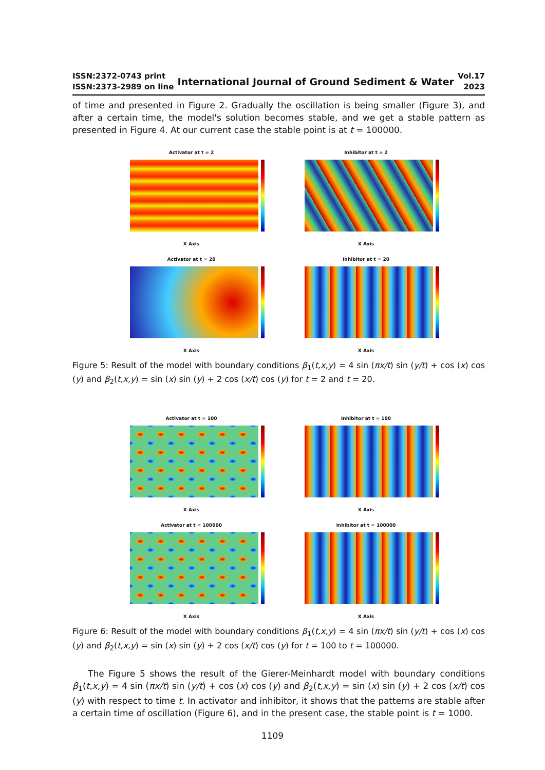ISSN:2372-0743 print
ISSN:2373-2989 on line
International Journal of Ground Sediment & Water
Vol.17
2023
of time and presented in Figure 2. Gradually the oscillation is being smaller (Figure 3), and after a certain time, the model's solution becomes stable, and we get a stable pattern as presented in Figure 4. At our current case the stable point is at t = 100000.
Activator at t = 2
X Axis
Inhibitor at t = 2
X Axis
Activator at t = 20
X Axis
Inhibitor at t = 20
X Axis
Figure 5: Result of the model with boundary conditions β<sub>1</sub>(t,x,y) = 4 sin (πx/t) sin (y/t) + cos (x) cos (y) and β<sub>2</sub>(t,x,y) = sin (x) sin (y) + 2 cos (x/t) cos (y) for t = 2 and t = 20.
Activator at t = 100
X Axis
Inhibitor at t = 100
X Axis
Activator at t = 100000
X Axis
Inhibitor at t = 100000
X Axis
Figure 6: Result of the model with boundary conditions β<sub>1</sub>(t,x,y) = 4 sin (πx/t) sin (y/t) + cos (x) cos (y) and β<sub>2</sub>(t,x,y) = sin (x) sin (y) + 2 cos (x/t) cos (y) for t = 100 to t = 100000.
The Figure 5 shows the result of the Gierer-Meinhardt model with boundary conditions β<sub>1</sub>(t,x,y) = 4 sin (πx/t) sin (y/t) + cos (x) cos (y) and β<sub>2</sub>(t,x,y) = sin (x) sin (y) + 2 cos (x/t) cos (y) with respect to time t. In activator and inhibitor, it shows that the patterns are stable after a certain time of oscillation (Figure 6), and in the present case, the stable point is t = 1000.
1109